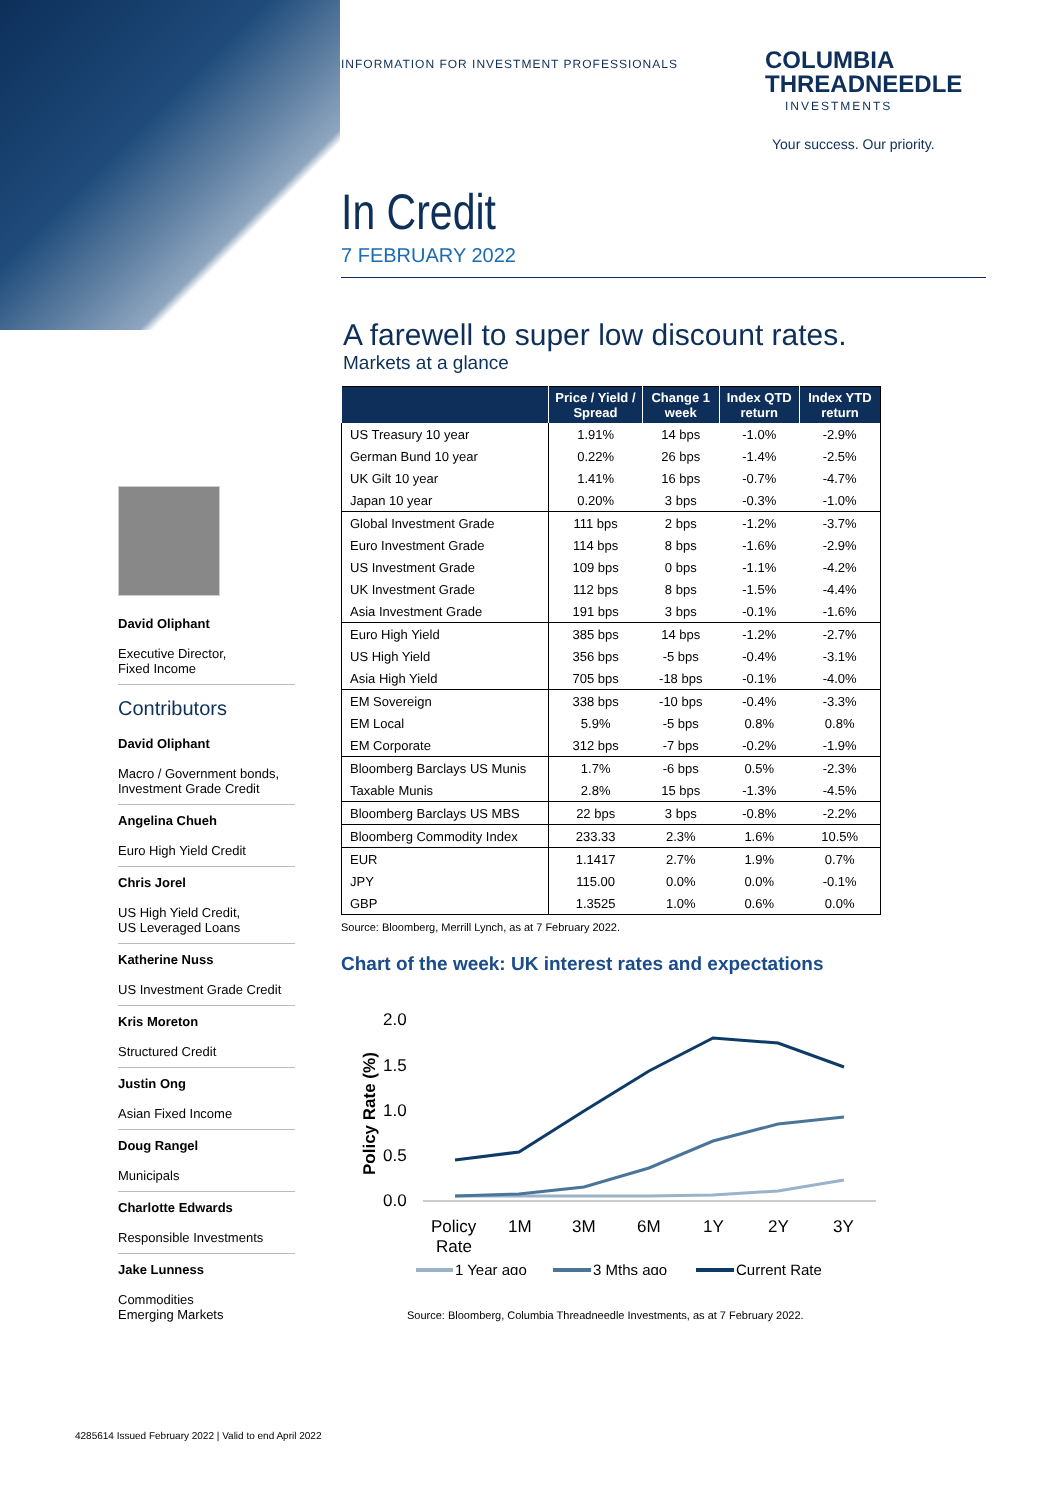INFORMATION FOR INVESTMENT PROFESSIONALS
COLUMBIA
THREADNEEDLE
INVESTMENTS
Your success. Our priority.
In Credit
7 FEBRUARY 2022
A farewell to super low discount rates.
Markets at a glance
| | Price / Yield / Spread | Change 1 week | Index QTD return | Index YTD return |
| --- | --- | --- | --- | --- |
| US Treasury 10 year | 1.91% | 14 bps | -1.0% | -2.9% |
| German Bund 10 year | 0.22% | 26 bps | -1.4% | -2.5% |
| UK Gilt 10 year | 1.41% | 16 bps | -0.7% | -4.7% |
| Japan 10 year | 0.20% | 3 bps | -0.3% | -1.0% |
| Global Investment Grade | 111 bps | 2 bps | -1.2% | -3.7% |
| Euro Investment Grade | 114 bps | 8 bps | -1.6% | -2.9% |
| US Investment Grade | 109 bps | 0 bps | -1.1% | -4.2% |
| UK Investment Grade | 112 bps | 8 bps | -1.5% | -4.4% |
| Asia Investment Grade | 191 bps | 3 bps | -0.1% | -1.6% |
| Euro High Yield | 385 bps | 14 bps | -1.2% | -2.7% |
| US High Yield | 356 bps | -5 bps | -0.4% | -3.1% |
| Asia High Yield | 705 bps | -18 bps | -0.1% | -4.0% |
| EM Sovereign | 338 bps | -10 bps | -0.4% | -3.3% |
| EM Local | 5.9% | -5 bps | 0.8% | 0.8% |
| EM Corporate | 312 bps | -7 bps | -0.2% | -1.9% |
| Bloomberg Barclays US Munis | 1.7% | -6 bps | 0.5% | -2.3% |
| Taxable Munis | 2.8% | 15 bps | -1.3% | -4.5% |
| Bloomberg Barclays US MBS | 22 bps | 3 bps | -0.8% | -2.2% |
| Bloomberg Commodity Index | 233.33 | 2.3% | 1.6% | 10.5% |
| EUR | 1.1417 | 2.7% | 1.9% | 0.7% |
| JPY | 115.00 | 0.0% | 0.0% | -0.1% |
| GBP | 1.3525 | 1.0% | 0.6% | 0.0% |
Source: Bloomberg, Merrill Lynch, as at 7 February 2022.
Chart of the week: UK interest rates and expectations
2.0
1.5
1.0
0.5
0.0
Policy Rate (%)
Policy
Rate
1M
3M
6M
1Y
2Y
3Y
1 Year ago
3 Mths ago
Current Rate
Source: Bloomberg, Columbia Threadneedle Investments, as at 7 February 2022.
David Oliphant
Executive Director,
Fixed Income
Contributors
David Oliphant
Macro / Government bonds,
Investment Grade Credit
Angelina Chueh
Euro High Yield Credit
Chris Jorel
US High Yield Credit,
US Leveraged Loans
Katherine Nuss
US Investment Grade Credit
Kris Moreton
Structured Credit
Justin Ong
Asian Fixed Income
Doug Rangel
Municipals
Charlotte Edwards
Responsible Investments
Jake Lunness
Commodities
Emerging Markets
4285614 Issued February 2022 | Valid to end April 2022